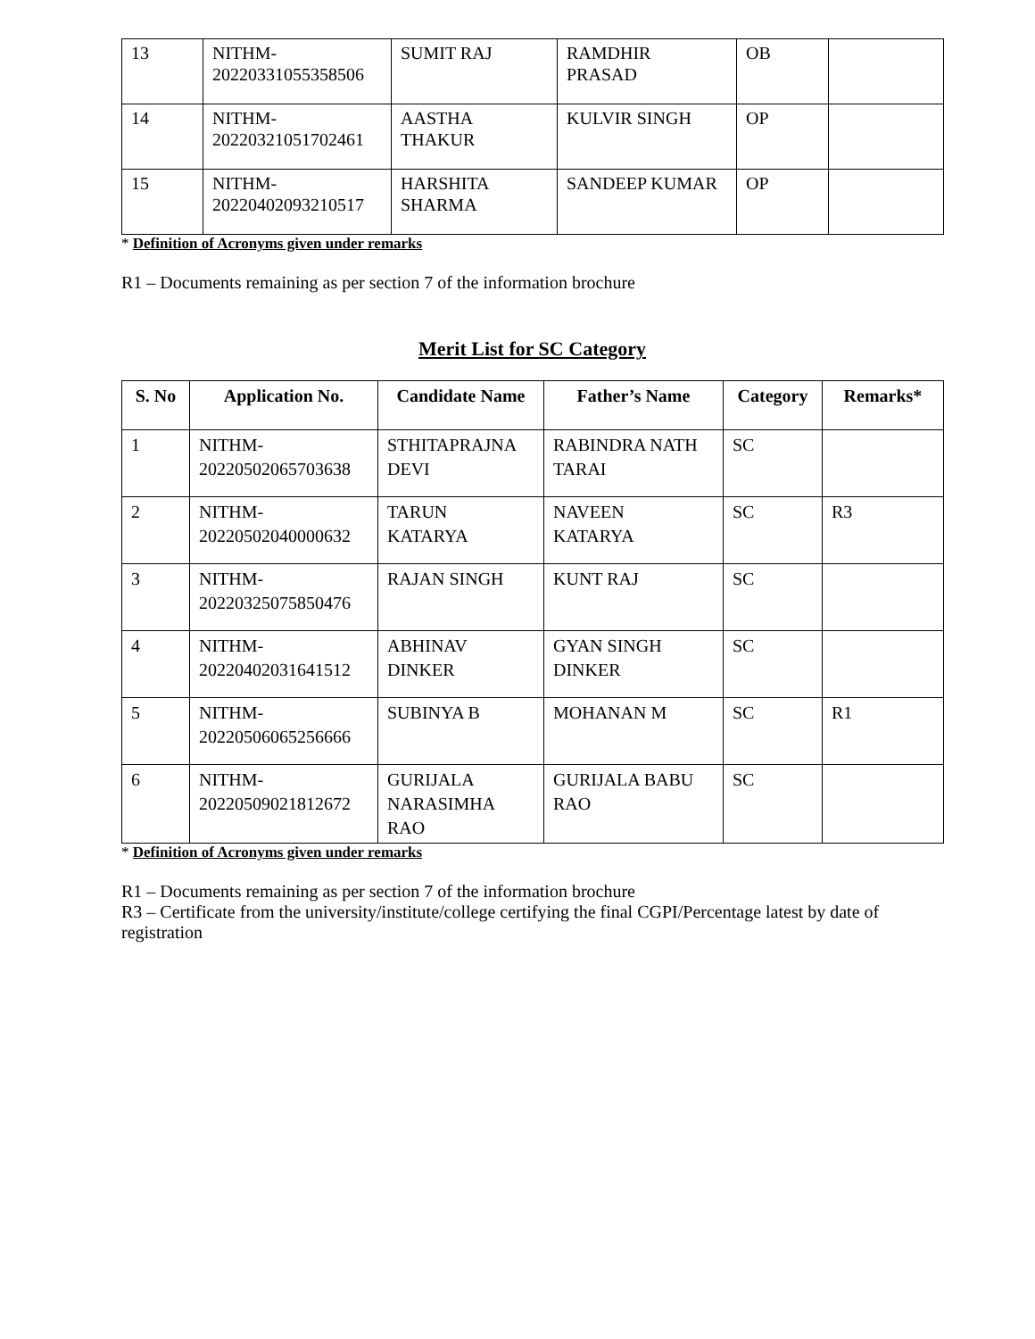| 13 | NITHM- 20220331055358506 | SUMIT RAJ | RAMDHIR PRASAD | OB | |
| 14 | NITHM- 20220321051702461 | AASTHA THAKUR | KULVIR SINGH | OP | |
| 15 | NITHM- 20220402093210517 | HARSHITA SHARMA | SANDEEP KUMAR | OP | |
* Definition of Acronyms given under remarks
R1 – Documents remaining as per section 7 of the information brochure
Merit List for SC Category
| S. No | Application No. | Candidate Name | Father’s Name | Category | Remarks* |
| --- | --- | --- | --- | --- | --- |
| 1 | NITHM- 20220502065703638 | STHITAPRAJNA DEVI | RABINDRA NATH TARAI | SC | |
| 2 | NITHM- 20220502040000632 | TARUN KATARYA | NAVEEN KATARYA | SC | R3 |
| 3 | NITHM- 20220325075850476 | RAJAN SINGH | KUNT RAJ | SC | |
| 4 | NITHM- 20220402031641512 | ABHINAV DINKER | GYAN SINGH DINKER | SC | |
| 5 | NITHM- 20220506065256666 | SUBINYA B | MOHANAN M | SC | R1 |
| 6 | NITHM- 20220509021812672 | GURIJALA NARASIMHA RAO | GURIJALA BABU RAO | SC | |
* Definition of Acronyms given under remarks
R1 – Documents remaining as per section 7 of the information brochure
R3 – Certificate from the university/institute/college certifying the final CGPI/Percentage latest by date of registration